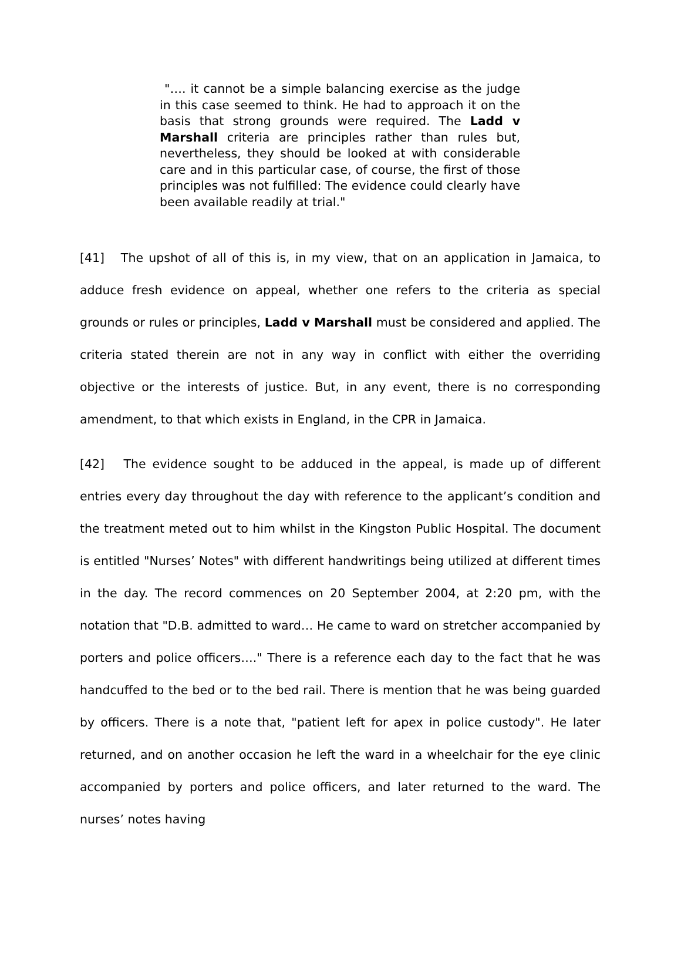"…. it cannot be a simple balancing exercise as the judge in this case seemed to think. He had to approach it on the basis that strong grounds were required. The Ladd v Marshall criteria are principles rather than rules but, nevertheless, they should be looked at with considerable care and in this particular case, of course, the first of those principles was not fulfilled: The evidence could clearly have been available readily at trial."
[41] The upshot of all of this is, in my view, that on an application in Jamaica, to adduce fresh evidence on appeal, whether one refers to the criteria as special grounds or rules or principles, Ladd v Marshall must be considered and applied. The criteria stated therein are not in any way in conflict with either the overriding objective or the interests of justice. But, in any event, there is no corresponding amendment, to that which exists in England, in the CPR in Jamaica.
[42] The evidence sought to be adduced in the appeal, is made up of different entries every day throughout the day with reference to the applicant’s condition and the treatment meted out to him whilst in the Kingston Public Hospital. The document is entitled "Nurses’ Notes" with different handwritings being utilized at different times in the day. The record commences on 20 September 2004, at 2:20 pm, with the notation that "D.B. admitted to ward… He came to ward on stretcher accompanied by porters and police officers…." There is a reference each day to the fact that he was handcuffed to the bed or to the bed rail. There is mention that he was being guarded by officers. There is a note that, "patient left for apex in police custody". He later returned, and on another occasion he left the ward in a wheelchair for the eye clinic accompanied by porters and police officers, and later returned to the ward. The nurses’ notes having